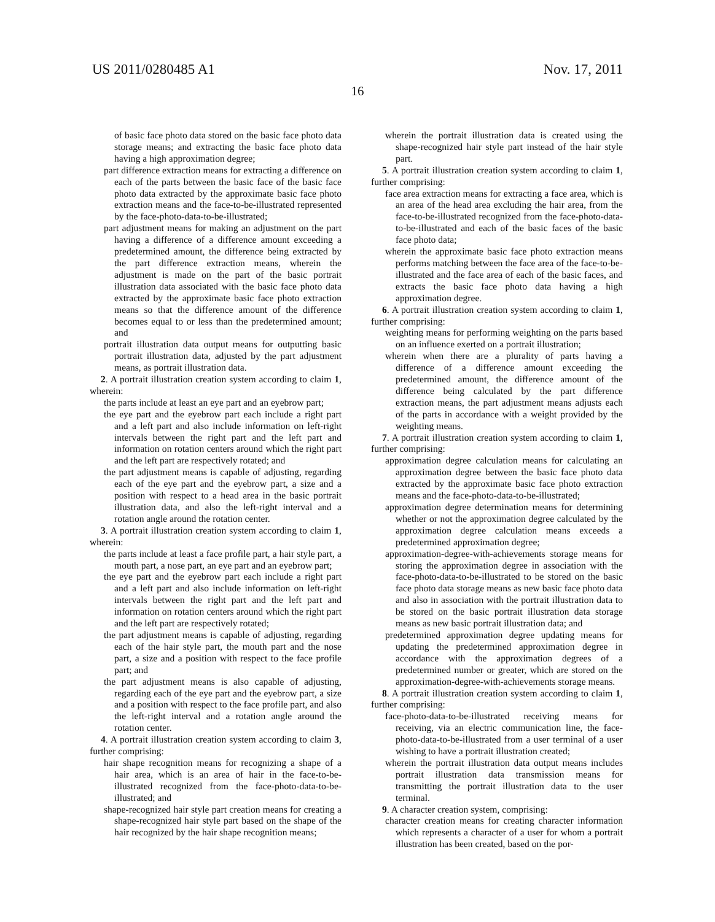US 2011/0280485 A1 Nov. 17, 2011
16
of basic face photo data stored on the basic face photo data storage means; and extracting the basic face photo data having a high approximation degree;
part difference extraction means for extracting a difference on each of the parts between the basic face of the basic face photo data extracted by the approximate basic face photo extraction means and the face-to-be-illustrated represented by the face-photo-data-to-be-illustrated;
part adjustment means for making an adjustment on the part having a difference of a difference amount exceeding a predetermined amount, the difference being extracted by the part difference extraction means, wherein the adjustment is made on the part of the basic portrait illustration data associated with the basic face photo data extracted by the approximate basic face photo extraction means so that the difference amount of the difference becomes equal to or less than the predetermined amount; and
portrait illustration data output means for outputting basic portrait illustration data, adjusted by the part adjustment means, as portrait illustration data.
2. A portrait illustration creation system according to claim 1, wherein:
the parts include at least an eye part and an eyebrow part;
the eye part and the eyebrow part each include a right part and a left part and also include information on left-right intervals between the right part and the left part and information on rotation centers around which the right part and the left part are respectively rotated; and
the part adjustment means is capable of adjusting, regarding each of the eye part and the eyebrow part, a size and a position with respect to a head area in the basic portrait illustration data, and also the left-right interval and a rotation angle around the rotation center.
3. A portrait illustration creation system according to claim 1, wherein:
the parts include at least a face profile part, a hair style part, a mouth part, a nose part, an eye part and an eyebrow part;
the eye part and the eyebrow part each include a right part and a left part and also include information on left-right intervals between the right part and the left part and information on rotation centers around which the right part and the left part are respectively rotated;
the part adjustment means is capable of adjusting, regarding each of the hair style part, the mouth part and the nose part, a size and a position with respect to the face profile part; and
the part adjustment means is also capable of adjusting, regarding each of the eye part and the eyebrow part, a size and a position with respect to the face profile part, and also the left-right interval and a rotation angle around the rotation center.
4. A portrait illustration creation system according to claim 3, further comprising:
hair shape recognition means for recognizing a shape of a hair area, which is an area of hair in the face-to-be-illustrated recognized from the face-photo-data-to-be-illustrated; and
shape-recognized hair style part creation means for creating a shape-recognized hair style part based on the shape of the hair recognized by the hair shape recognition means;
wherein the portrait illustration data is created using the shape-recognized hair style part instead of the hair style part.
5. A portrait illustration creation system according to claim 1, further comprising:
face area extraction means for extracting a face area, which is an area of the head area excluding the hair area, from the face-to-be-illustrated recognized from the face-photo-data-to-be-illustrated and each of the basic faces of the basic face photo data;
wherein the approximate basic face photo extraction means performs matching between the face area of the face-to-be-illustrated and the face area of each of the basic faces, and extracts the basic face photo data having a high approximation degree.
6. A portrait illustration creation system according to claim 1, further comprising:
weighting means for performing weighting on the parts based on an influence exerted on a portrait illustration;
wherein when there are a plurality of parts having a difference of a difference amount exceeding the predetermined amount, the difference amount of the difference being calculated by the part difference extraction means, the part adjustment means adjusts each of the parts in accordance with a weight provided by the weighting means.
7. A portrait illustration creation system according to claim 1, further comprising:
approximation degree calculation means for calculating an approximation degree between the basic face photo data extracted by the approximate basic face photo extraction means and the face-photo-data-to-be-illustrated;
approximation degree determination means for determining whether or not the approximation degree calculated by the approximation degree calculation means exceeds a predetermined approximation degree;
approximation-degree-with-achievements storage means for storing the approximation degree in association with the face-photo-data-to-be-illustrated to be stored on the basic face photo data storage means as new basic face photo data and also in association with the portrait illustration data to be stored on the basic portrait illustration data storage means as new basic portrait illustration data; and
predetermined approximation degree updating means for updating the predetermined approximation degree in accordance with the approximation degrees of a predetermined number or greater, which are stored on the approximation-degree-with-achievements storage means.
8. A portrait illustration creation system according to claim 1, further comprising:
face-photo-data-to-be-illustrated receiving means for receiving, via an electric communication line, the face-photo-data-to-be-illustrated from a user terminal of a user wishing to have a portrait illustration created;
wherein the portrait illustration data output means includes portrait illustration data transmission means for transmitting the portrait illustration data to the user terminal.
9. A character creation system, comprising:
character creation means for creating character information which represents a character of a user for whom a portrait illustration has been created, based on the por-